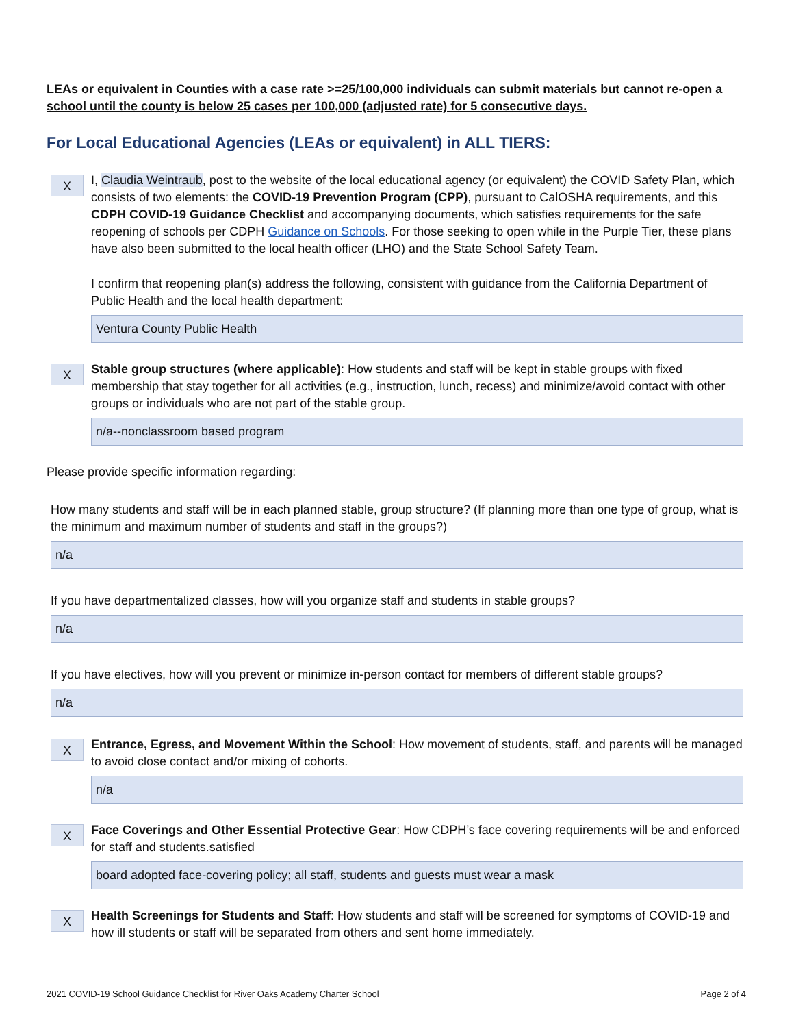LEAs or equivalent in Counties with a case rate >=25/100,000 individuals can submit materials but cannot re-open a school until the county is below 25 cases per 100,000 (adjusted rate) for 5 consecutive days.
For Local Educational Agencies (LEAs or equivalent) in ALL TIERS:
X
I, Claudia Weintraub, post to the website of the local educational agency (or equivalent) the COVID Safety Plan, which consists of two elements: the COVID-19 Prevention Program (CPP), pursuant to CalOSHA requirements, and this CDPH COVID-19 Guidance Checklist and accompanying documents, which satisfies requirements for the safe reopening of schools per CDPH Guidance on Schools. For those seeking to open while in the Purple Tier, these plans have also been submitted to the local health officer (LHO) and the State School Safety Team.
I confirm that reopening plan(s) address the following, consistent with guidance from the California Department of Public Health and the local health department:
Ventura County Public Health
X
Stable group structures (where applicable): How students and staff will be kept in stable groups with fixed membership that stay together for all activities (e.g., instruction, lunch, recess) and minimize/avoid contact with other groups or individuals who are not part of the stable group.
n/a--nonclassroom based program
Please provide specific information regarding:
How many students and staff will be in each planned stable, group structure? (If planning more than one type of group, what is the minimum and maximum number of students and staff in the groups?)
n/a
If you have departmentalized classes, how will you organize staff and students in stable groups?
n/a
If you have electives, how will you prevent or minimize in-person contact for members of different stable groups?
n/a
X
Entrance, Egress, and Movement Within the School: How movement of students, staff, and parents will be managed to avoid close contact and/or mixing of cohorts.
n/a
X
Face Coverings and Other Essential Protective Gear: How CDPH’s face covering requirements will be and enforced for staff and students.satisfied
board adopted face-covering policy; all staff, students and guests must wear a mask
X
Health Screenings for Students and Staff: How students and staff will be screened for symptoms of COVID-19 and how ill students or staff will be separated from others and sent home immediately.
2021 COVID-19 School Guidance Checklist for River Oaks Academy Charter School Page 2 of 4